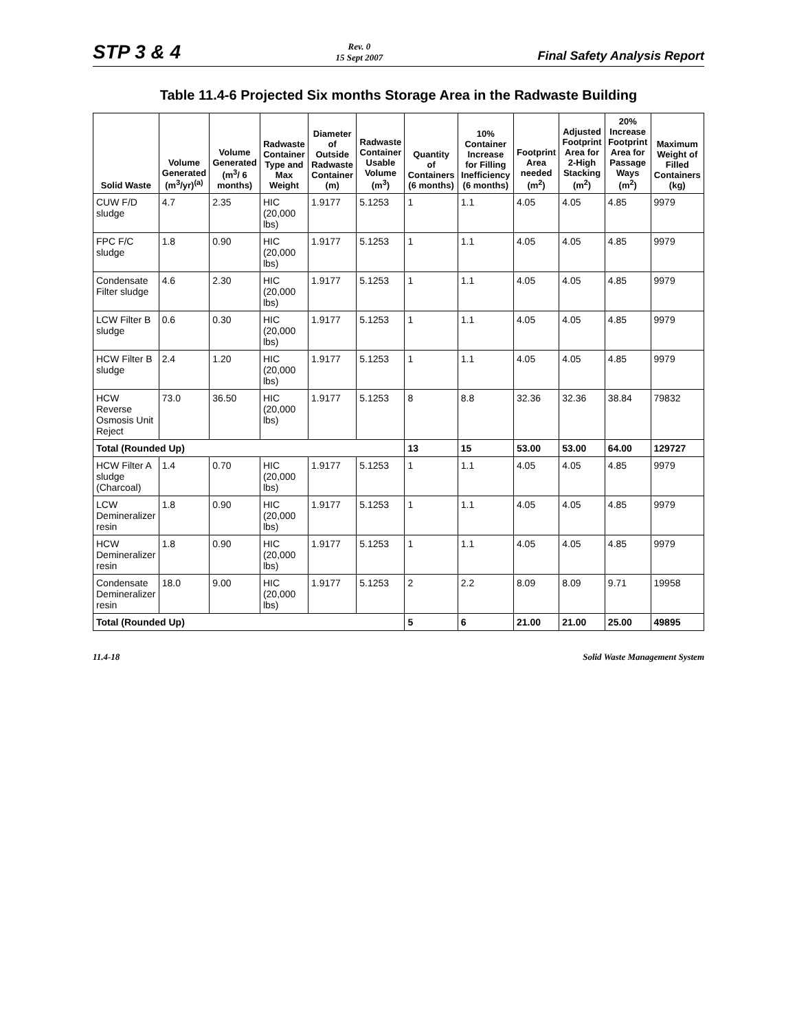STP 3 & 4 Rev. 0
15 Sept 2007 Final Safety Analysis Report
Table 11.4-6 Projected Six months Storage Area in the Radwaste Building
| Solid Waste | Volume Generated (m<sup>3</sup>/yr)<sup>(a)</sup> | Volume Generated (m<sup>3</sup>/ 6 months) | Radwaste Container Type and Max Weight | Diameter of Outside Radwaste Container (m) | Radwaste Container Usable Volume (m<sup>3</sup>) | Quantity of Containers (6 months) | 10% Container Increase for Filling Inefficiency (6 months) | Footprint Area needed (m<sup>2</sup>) | Adjusted Footprint Area for 2-High Stacking (m<sup>2</sup>) | 20% Increase Footprint Area for Passage Ways (m<sup>2</sup>) | Maximum Weight of Filled Containers (kg) |
| --- | --- | --- | --- | --- | --- | --- | --- | --- | --- | --- | --- |
| CUW F/D sludge | 4.7 | 2.35 | HIC (20,000 lbs) | 1.9177 | 5.1253 | 1 | 1.1 | 4.05 | 4.05 | 4.85 | 9979 |
| FPC F/C sludge | 1.8 | 0.90 | HIC (20,000 lbs) | 1.9177 | 5.1253 | 1 | 1.1 | 4.05 | 4.05 | 4.85 | 9979 |
| Condensate Filter sludge | 4.6 | 2.30 | HIC (20,000 lbs) | 1.9177 | 5.1253 | 1 | 1.1 | 4.05 | 4.05 | 4.85 | 9979 |
| LCW Filter B sludge | 0.6 | 0.30 | HIC (20,000 lbs) | 1.9177 | 5.1253 | 1 | 1.1 | 4.05 | 4.05 | 4.85 | 9979 |
| HCW Filter B sludge | 2.4 | 1.20 | HIC (20,000 lbs) | 1.9177 | 5.1253 | 1 | 1.1 | 4.05 | 4.05 | 4.85 | 9979 |
| HCW Reverse Osmosis Unit Reject | 73.0 | 36.50 | HIC (20,000 lbs) | 1.9177 | 5.1253 | 8 | 8.8 | 32.36 | 32.36 | 38.84 | 79832 |
| Total (Rounded Up) | | | | | | 13 | 15 | 53.00 | 53.00 | 64.00 | 129727 |
| HCW Filter A sludge (Charcoal) | 1.4 | 0.70 | HIC (20,000 lbs) | 1.9177 | 5.1253 | 1 | 1.1 | 4.05 | 4.05 | 4.85 | 9979 |
| LCW Demineralizer resin | 1.8 | 0.90 | HIC (20,000 lbs) | 1.9177 | 5.1253 | 1 | 1.1 | 4.05 | 4.05 | 4.85 | 9979 |
| HCW Demineralizer resin | 1.8 | 0.90 | HIC (20,000 lbs) | 1.9177 | 5.1253 | 1 | 1.1 | 4.05 | 4.05 | 4.85 | 9979 |
| Condensate Demineralizer resin | 18.0 | 9.00 | HIC (20,000 lbs) | 1.9177 | 5.1253 | 2 | 2.2 | 8.09 | 8.09 | 9.71 | 19958 |
| Total (Rounded Up) | | | | | | 5 | 6 | 21.00 | 21.00 | 25.00 | 49895 |
11.4-18 Solid Waste Management System